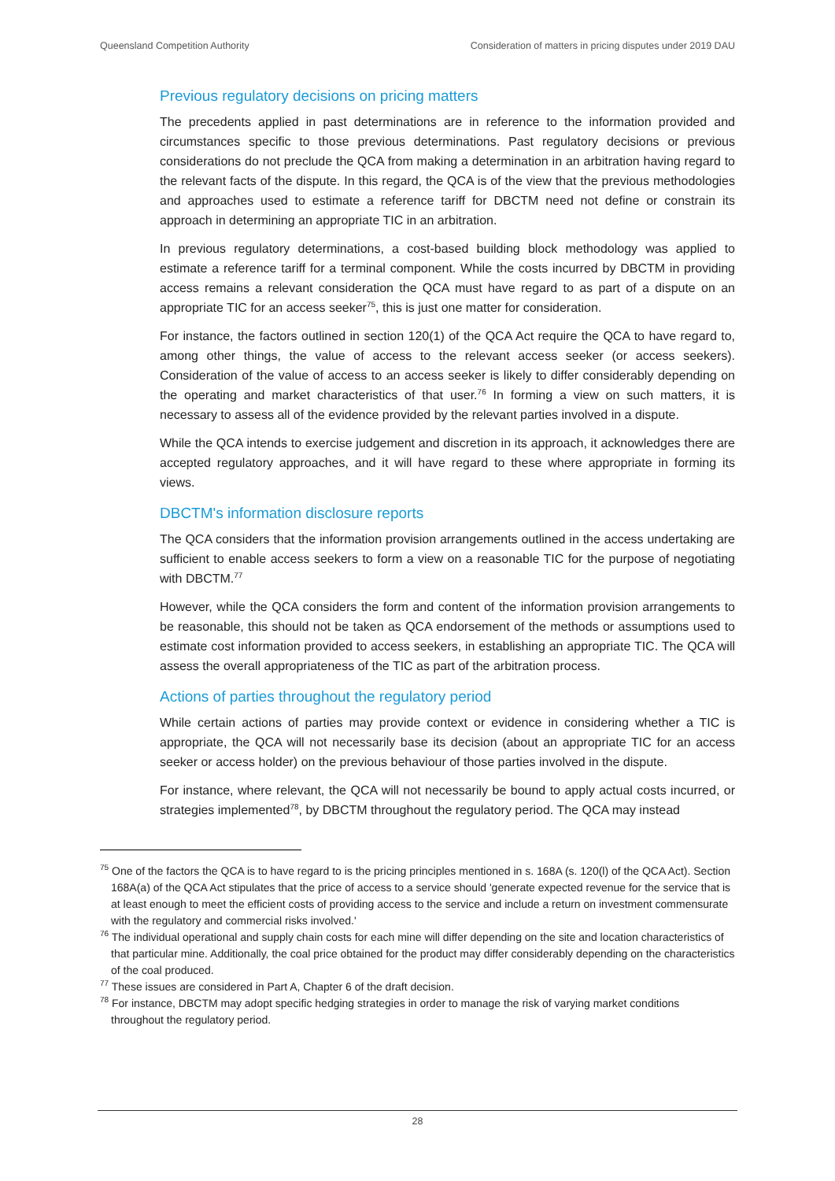Queensland Competition Authority Consideration of matters in pricing disputes under 2019 DAU
Previous regulatory decisions on pricing matters
The precedents applied in past determinations are in reference to the information provided and circumstances specific to those previous determinations. Past regulatory decisions or previous considerations do not preclude the QCA from making a determination in an arbitration having regard to the relevant facts of the dispute. In this regard, the QCA is of the view that the previous methodologies and approaches used to estimate a reference tariff for DBCTM need not define or constrain its approach in determining an appropriate TIC in an arbitration.
In previous regulatory determinations, a cost-based building block methodology was applied to estimate a reference tariff for a terminal component. While the costs incurred by DBCTM in providing access remains a relevant consideration the QCA must have regard to as part of a dispute on an appropriate TIC for an access seeker<sup>75</sup>, this is just one matter for consideration.
For instance, the factors outlined in section 120(1) of the QCA Act require the QCA to have regard to, among other things, the value of access to the relevant access seeker (or access seekers). Consideration of the value of access to an access seeker is likely to differ considerably depending on the operating and market characteristics of that user.<sup>76</sup> In forming a view on such matters, it is necessary to assess all of the evidence provided by the relevant parties involved in a dispute.
While the QCA intends to exercise judgement and discretion in its approach, it acknowledges there are accepted regulatory approaches, and it will have regard to these where appropriate in forming its views.
DBCTM's information disclosure reports
The QCA considers that the information provision arrangements outlined in the access undertaking are sufficient to enable access seekers to form a view on a reasonable TIC for the purpose of negotiating with DBCTM.<sup>77</sup>
However, while the QCA considers the form and content of the information provision arrangements to be reasonable, this should not be taken as QCA endorsement of the methods or assumptions used to estimate cost information provided to access seekers, in establishing an appropriate TIC. The QCA will assess the overall appropriateness of the TIC as part of the arbitration process.
Actions of parties throughout the regulatory period
While certain actions of parties may provide context or evidence in considering whether a TIC is appropriate, the QCA will not necessarily base its decision (about an appropriate TIC for an access seeker or access holder) on the previous behaviour of those parties involved in the dispute.
For instance, where relevant, the QCA will not necessarily be bound to apply actual costs incurred, or strategies implemented<sup>78</sup>, by DBCTM throughout the regulatory period. The QCA may instead
<sup>75</sup> One of the factors the QCA is to have regard to is the pricing principles mentioned in s. 168A (s. 120(l) of the QCA Act). Section 168A(a) of the QCA Act stipulates that the price of access to a service should 'generate expected revenue for the service that is at least enough to meet the efficient costs of providing access to the service and include a return on investment commensurate with the regulatory and commercial risks involved.'
<sup>76</sup> The individual operational and supply chain costs for each mine will differ depending on the site and location characteristics of that particular mine. Additionally, the coal price obtained for the product may differ considerably depending on the characteristics of the coal produced.
<sup>77</sup> These issues are considered in Part A, Chapter 6 of the draft decision.
<sup>78</sup> For instance, DBCTM may adopt specific hedging strategies in order to manage the risk of varying market conditions throughout the regulatory period.
28